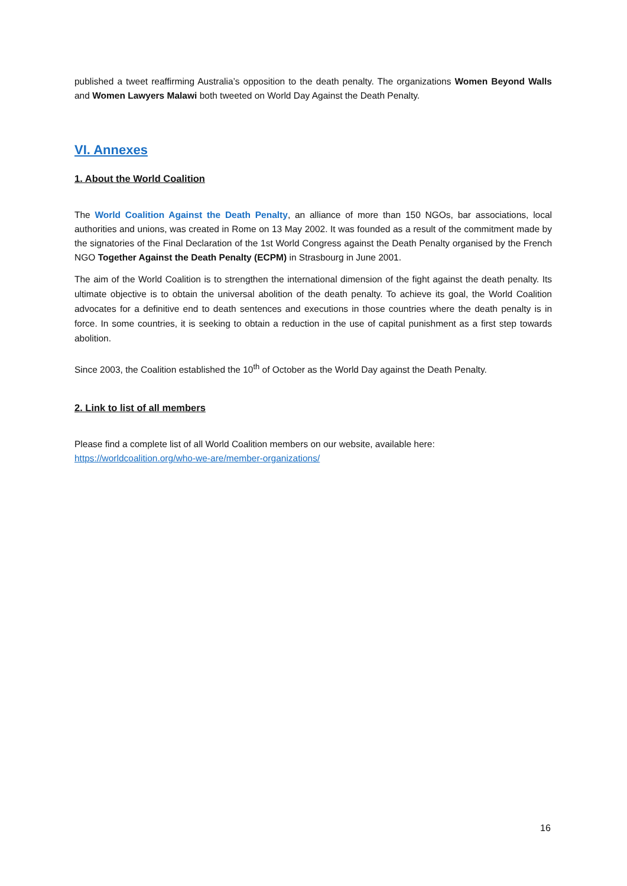published a tweet reaffirming Australia’s opposition to the death penalty. The organizations Women Beyond Walls and Women Lawyers Malawi both tweeted on World Day Against the Death Penalty.
VI. Annexes
1. About the World Coalition
The World Coalition Against the Death Penalty, an alliance of more than 150 NGOs, bar associations, local authorities and unions, was created in Rome on 13 May 2002. It was founded as a result of the commitment made by the signatories of the Final Declaration of the 1st World Congress against the Death Penalty organised by the French NGO Together Against the Death Penalty (ECPM) in Strasbourg in June 2001.
The aim of the World Coalition is to strengthen the international dimension of the fight against the death penalty. Its ultimate objective is to obtain the universal abolition of the death penalty. To achieve its goal, the World Coalition advocates for a definitive end to death sentences and executions in those countries where the death penalty is in force. In some countries, it is seeking to obtain a reduction in the use of capital punishment as a first step towards abolition.
Since 2003, the Coalition established the 10<sup>th</sup> of October as the World Day against the Death Penalty.
2. Link to list of all members
Please find a complete list of all World Coalition members on our website, available here:
https://worldcoalition.org/who-we-are/member-organizations/
16